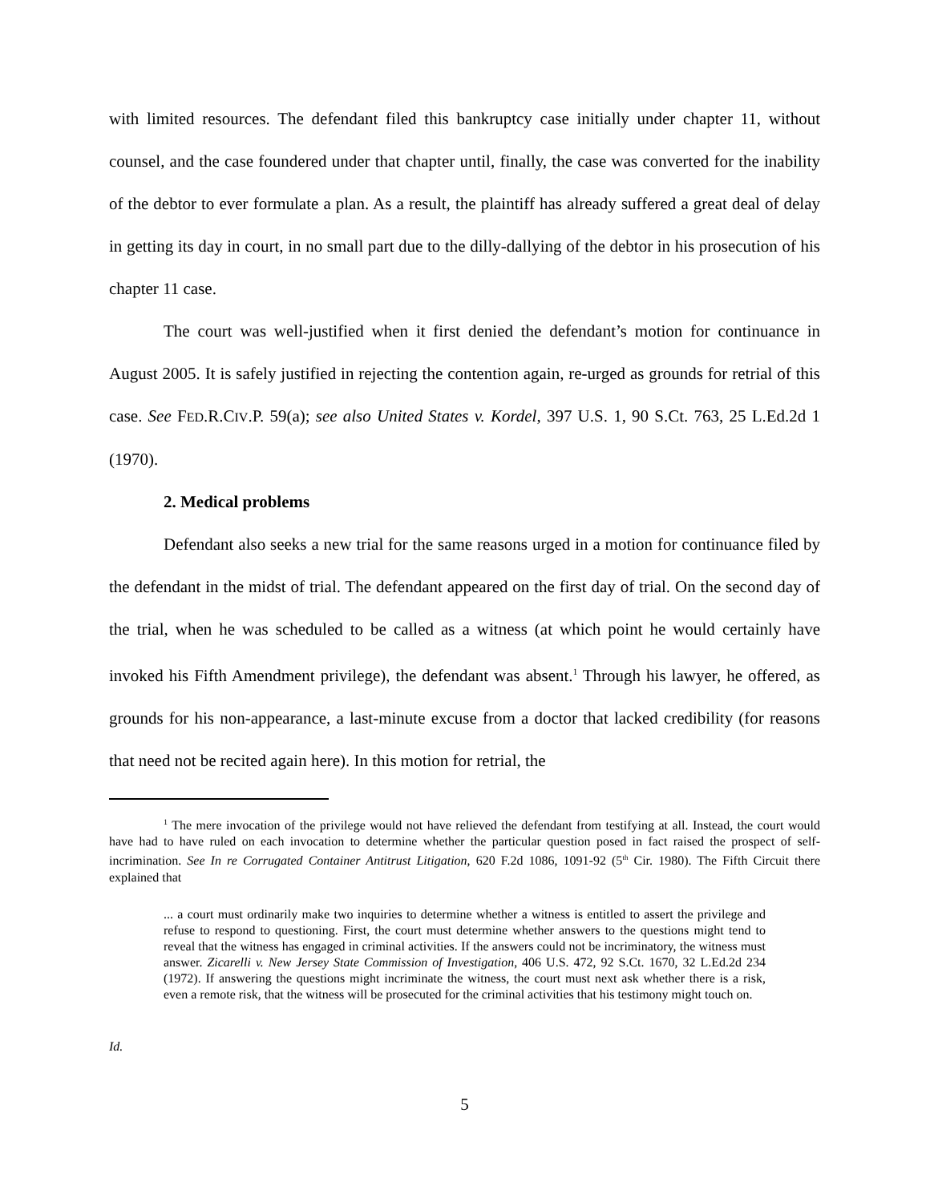with limited resources. The defendant filed this bankruptcy case initially under chapter 11, without counsel, and the case foundered under that chapter until, finally, the case was converted for the inability of the debtor to ever formulate a plan. As a result, the plaintiff has already suffered a great deal of delay in getting its day in court, in no small part due to the dilly-dallying of the debtor in his prosecution of his chapter 11 case.
The court was well-justified when it first denied the defendant’s motion for continuance in August 2005. It is safely justified in rejecting the contention again, re-urged as grounds for retrial of this case. See FED.R.CIV.P. 59(a); see also United States v. Kordel, 397 U.S. 1, 90 S.Ct. 763, 25 L.Ed.2d 1 (1970).
2. Medical problems
Defendant also seeks a new trial for the same reasons urged in a motion for continuance filed by the defendant in the midst of trial. The defendant appeared on the first day of trial. On the second day of the trial, when he was scheduled to be called as a witness (at which point he would certainly have invoked his Fifth Amendment privilege), the defendant was absent.<sup>1</sup> Through his lawyer, he offered, as grounds for his non-appearance, a last-minute excuse from a doctor that lacked credibility (for reasons that need not be recited again here). In this motion for retrial, the
<sup>1</sup> The mere invocation of the privilege would not have relieved the defendant from testifying at all. Instead, the court would have had to have ruled on each invocation to determine whether the particular question posed in fact raised the prospect of self-incrimination. See In re Corrugated Container Antitrust Litigation, 620 F.2d 1086, 1091-92 (5<sup>th</sup> Cir. 1980). The Fifth Circuit there explained that
... a court must ordinarily make two inquiries to determine whether a witness is entitled to assert the privilege and refuse to respond to questioning. First, the court must determine whether answers to the questions might tend to reveal that the witness has engaged in criminal activities. If the answers could not be incriminatory, the witness must answer. Zicarelli v. New Jersey State Commission of Investigation, 406 U.S. 472, 92 S.Ct. 1670, 32 L.Ed.2d 234 (1972). If answering the questions might incriminate the witness, the court must next ask whether there is a risk, even a remote risk, that the witness will be prosecuted for the criminal activities that his testimony might touch on.
Id.
5